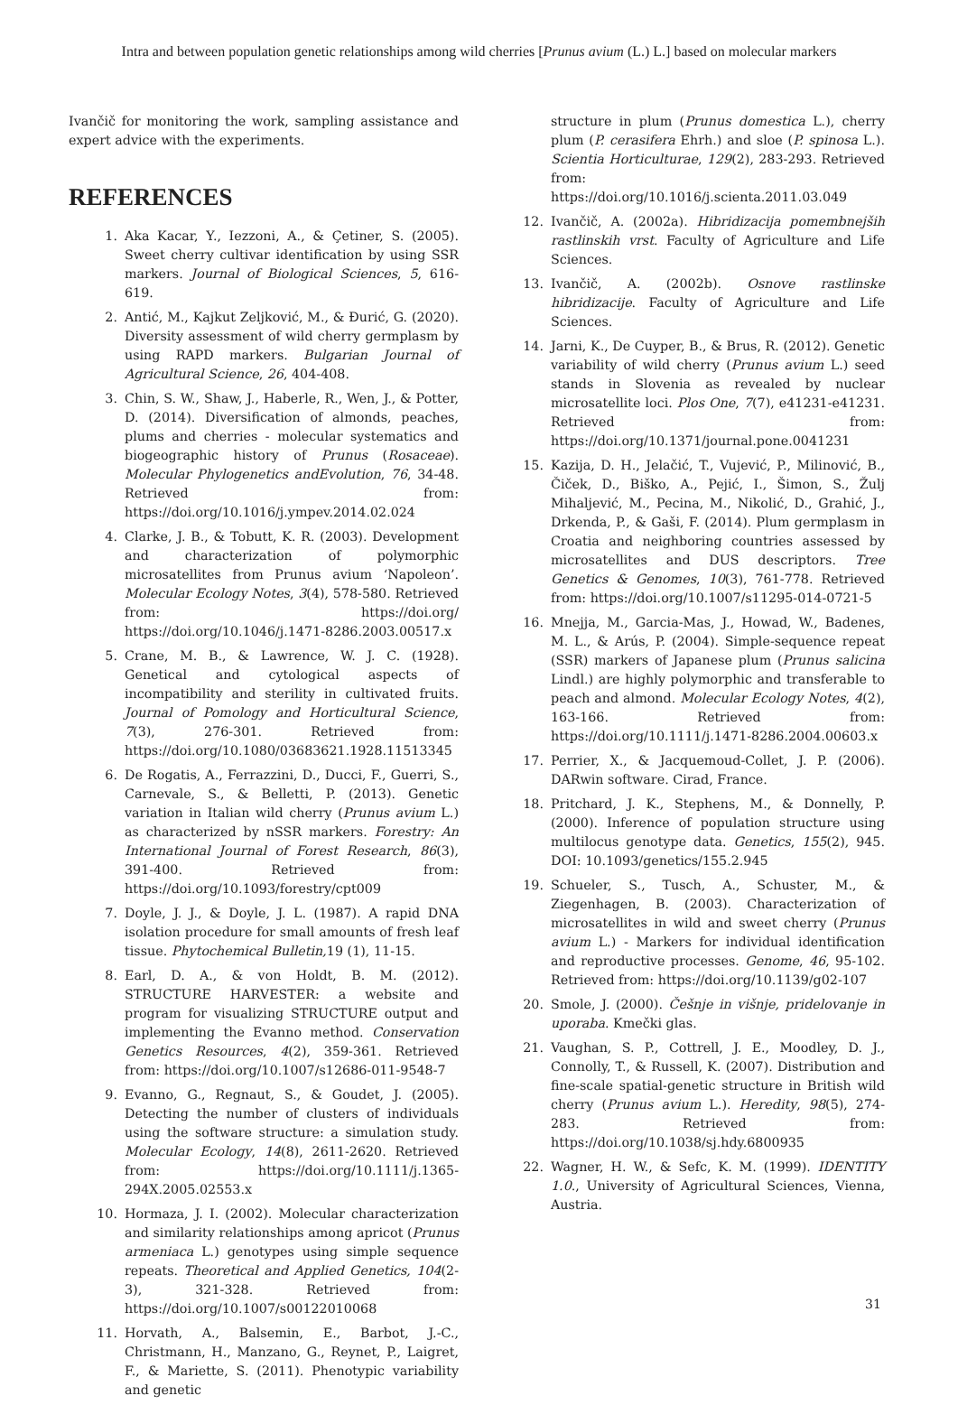Intra and between population genetic relationships among wild cherries [Prunus avium (L.) L.] based on molecular markers
Ivančič for monitoring the work, sampling assistance and expert advice with the experiments.
REFERENCES
1. Aka Kacar, Y., Iezzoni, A., & Çetiner, S. (2005). Sweet cherry cultivar identification by using SSR markers. Journal of Biological Sciences, 5, 616-619.
2. Antić, M., Kajkut Zeljković, M., & Đurić, G. (2020). Diversity assessment of wild cherry germplasm by using RAPD markers. Bulgarian Journal of Agricultural Science, 26, 404-408.
3. Chin, S. W., Shaw, J., Haberle, R., Wen, J., & Potter, D. (2014). Diversification of almonds, peaches, plums and cherries - molecular systematics and biogeographic history of Prunus (Rosaceae). Molecular Phylogenetics andEvolution, 76, 34-48. Retrieved from: https://doi.org/10.1016/j.ympev.2014.02.024
4. Clarke, J. B., & Tobutt, K. R. (2003). Development and characterization of polymorphic microsatellites from Prunus avium ‘Napoleon’. Molecular Ecology Notes, 3(4), 578-580. Retrieved from: https://doi.org/ https://doi.org/10.1046/j.1471-8286.2003.00517.x
5. Crane, M. B., & Lawrence, W. J. C. (1928). Genetical and cytological aspects of incompatibility and sterility in cultivated fruits. Journal of Pomology and Horticultural Science, 7(3), 276-301. Retrieved from: https://doi.org/10.1080/03683621.1928.11513345
6. De Rogatis, A., Ferrazzini, D., Ducci, F., Guerri, S., Carnevale, S., & Belletti, P. (2013). Genetic variation in Italian wild cherry (Prunus avium L.) as characterized by nSSR markers. Forestry: An International Journal of Forest Research, 86(3), 391-400. Retrieved from: https://doi.org/10.1093/forestry/cpt009
7. Doyle, J. J., & Doyle, J. L. (1987). A rapid DNA isolation procedure for small amounts of fresh leaf tissue. Phytochemical Bulletin, 19 (1), 11-15.
8. Earl, D. A., & von Holdt, B. M. (2012). STRUCTURE HARVESTER: a website and program for visualizing STRUCTURE output and implementing the Evanno method. Conservation Genetics Resources, 4(2), 359-361. Retrieved from: https://doi.org/10.1007/s12686-011-9548-7
9. Evanno, G., Regnaut, S., & Goudet, J. (2005). Detecting the number of clusters of individuals using the software structure: a simulation study. Molecular Ecology, 14(8), 2611-2620. Retrieved from: https://doi.org/10.1111/j.1365-294X.2005.02553.x
10. Hormaza, J. I. (2002). Molecular characterization and similarity relationships among apricot (Prunus armeniaca L.) genotypes using simple sequence repeats. Theoretical and Applied Genetics, 104(2-3), 321-328. Retrieved from: https://doi.org/10.1007/s00122010068
11. Horvath, A., Balsemin, E., Barbot, J.-C., Christmann, H., Manzano, G., Reynet, P., Laigret, F., & Mariette, S. (2011). Phenotypic variability and genetic
structure in plum (Prunus domestica L.), cherry plum (P. cerasifera Ehrh.) and sloe (P. spinosa L.). Scientia Horticulturae, 129(2), 283-293. Retrieved from: https://doi.org/10.1016/j.scienta.2011.03.049
12. Ivančič, A. (2002a). Hibridizacija pomembnejših rastlinskih vrst. Faculty of Agriculture and Life Sciences.
13. Ivančič, A. (2002b). Osnove rastlinske hibridizacije. Faculty of Agriculture and Life Sciences.
14. Jarni, K., De Cuyper, B., & Brus, R. (2012). Genetic variability of wild cherry (Prunus avium L.) seed stands in Slovenia as revealed by nuclear microsatellite loci. Plos One, 7(7), e41231-e41231. Retrieved from: https://doi.org/10.1371/journal.pone.0041231
15. Kazija, D. H., Jelačić, T., Vujević, P., Milinović, B., Čiček, D., Biško, A., Pejić, I., Šimon, S., Žulj Mihaljević, M., Pecina, M., Nikolić, D., Grahić, J., Drkenda, P., & Gaši, F. (2014). Plum germplasm in Croatia and neighboring countries assessed by microsatellites and DUS descriptors. Tree Genetics & Genomes, 10(3), 761-778. Retrieved from: https://doi.org/10.1007/s11295-014-0721-5
16. Mnejja, M., Garcia-Mas, J., Howad, W., Badenes, M. L., & Arús, P. (2004). Simple-sequence repeat (SSR) markers of Japanese plum (Prunus salicina Lindl.) are highly polymorphic and transferable to peach and almond. Molecular Ecology Notes, 4(2), 163-166. Retrieved from: https://doi.org/10.1111/j.1471-8286.2004.00603.x
17. Perrier, X., & Jacquemoud-Collet, J. P. (2006). DARwin software. Cirad, France.
18. Pritchard, J. K., Stephens, M., & Donnelly, P. (2000). Inference of population structure using multilocus genotype data. Genetics, 155(2), 945. DOI: 10.1093/genetics/155.2.945
19. Schueler, S., Tusch, A., Schuster, M., & Ziegenhagen, B. (2003). Characterization of microsatellites in wild and sweet cherry (Prunus avium L.) - Markers for individual identification and reproductive processes. Genome, 46, 95-102. Retrieved from: https://doi.org/10.1139/g02-107
20. Smole, J. (2000). Češnje in višnje, pridelovanje in uporaba. Kmečki glas.
21. Vaughan, S. P., Cottrell, J. E., Moodley, D. J., Connolly, T., & Russell, K. (2007). Distribution and fine-scale spatial-genetic structure in British wild cherry (Prunus avium L.). Heredity, 98(5), 274-283. Retrieved from: https://doi.org/10.1038/sj.hdy.6800935
22. Wagner, H. W., & Sefc, K. M. (1999). IDENTITY 1.0., University of Agricultural Sciences, Vienna, Austria.
31